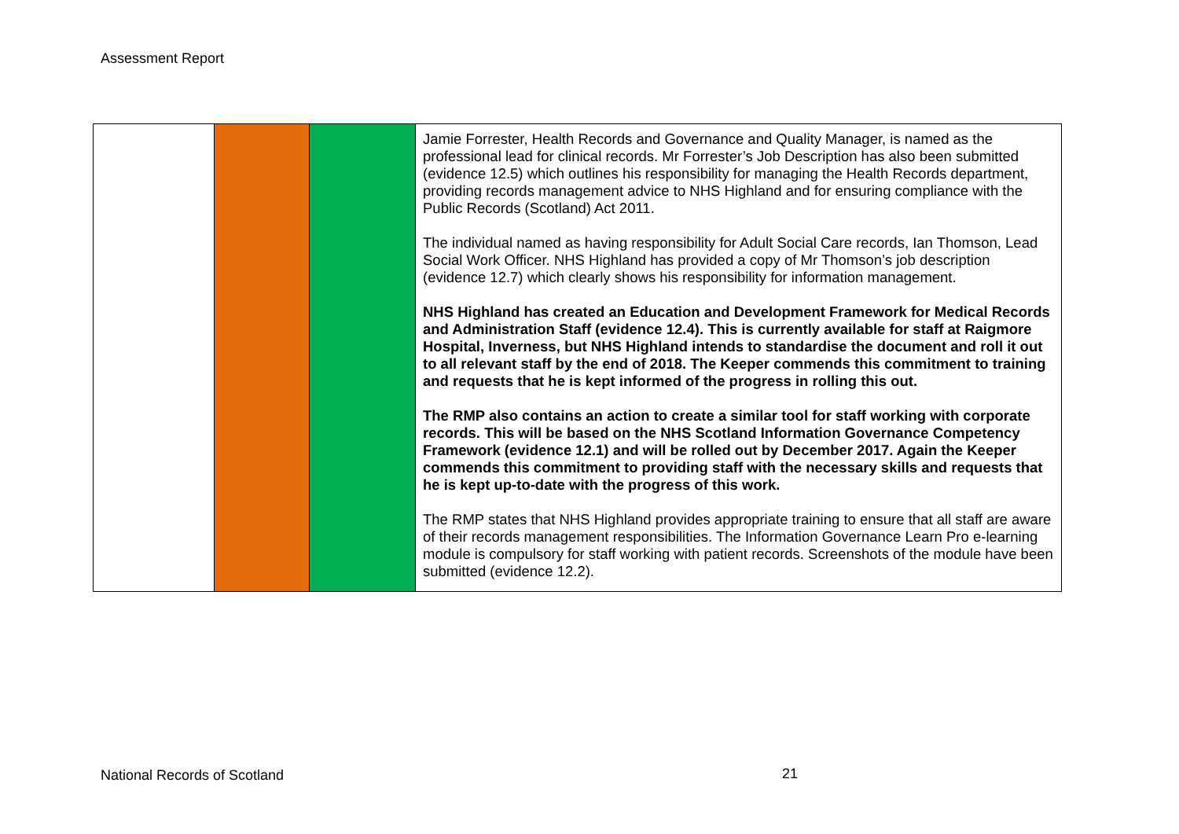Assessment Report
| | | | Jamie Forrester, Health Records and Governance and Quality Manager, is named as the professional lead for clinical records. Mr Forrester’s Job Description has also been submitted (evidence 12.5) which outlines his responsibility for managing the Health Records department, providing records management advice to NHS Highland and for ensuring compliance with the Public Records (Scotland) Act 2011. The individual named as having responsibility for Adult Social Care records, Ian Thomson, Lead Social Work Officer. NHS Highland has provided a copy of Mr Thomson’s job description (evidence 12.7) which clearly shows his responsibility for information management. NHS Highland has created an Education and Development Framework for Medical Records and Administration Staff (evidence 12.4). This is currently available for staff at Raigmore Hospital, Inverness, but NHS Highland intends to standardise the document and roll it out to all relevant staff by the end of 2018. The Keeper commends this commitment to training and requests that he is kept informed of the progress in rolling this out. The RMP also contains an action to create a similar tool for staff working with corporate records. This will be based on the NHS Scotland Information Governance Competency Framework (evidence 12.1) and will be rolled out by December 2017. Again the Keeper commends this commitment to providing staff with the necessary skills and requests that he is kept up-to-date with the progress of this work. The RMP states that NHS Highland provides appropriate training to ensure that all staff are aware of their records management responsibilities. The Information Governance Learn Pro e-learning module is compulsory for staff working with patient records. Screenshots of the module have been submitted (evidence 12.2). |
National Records of Scotland 21